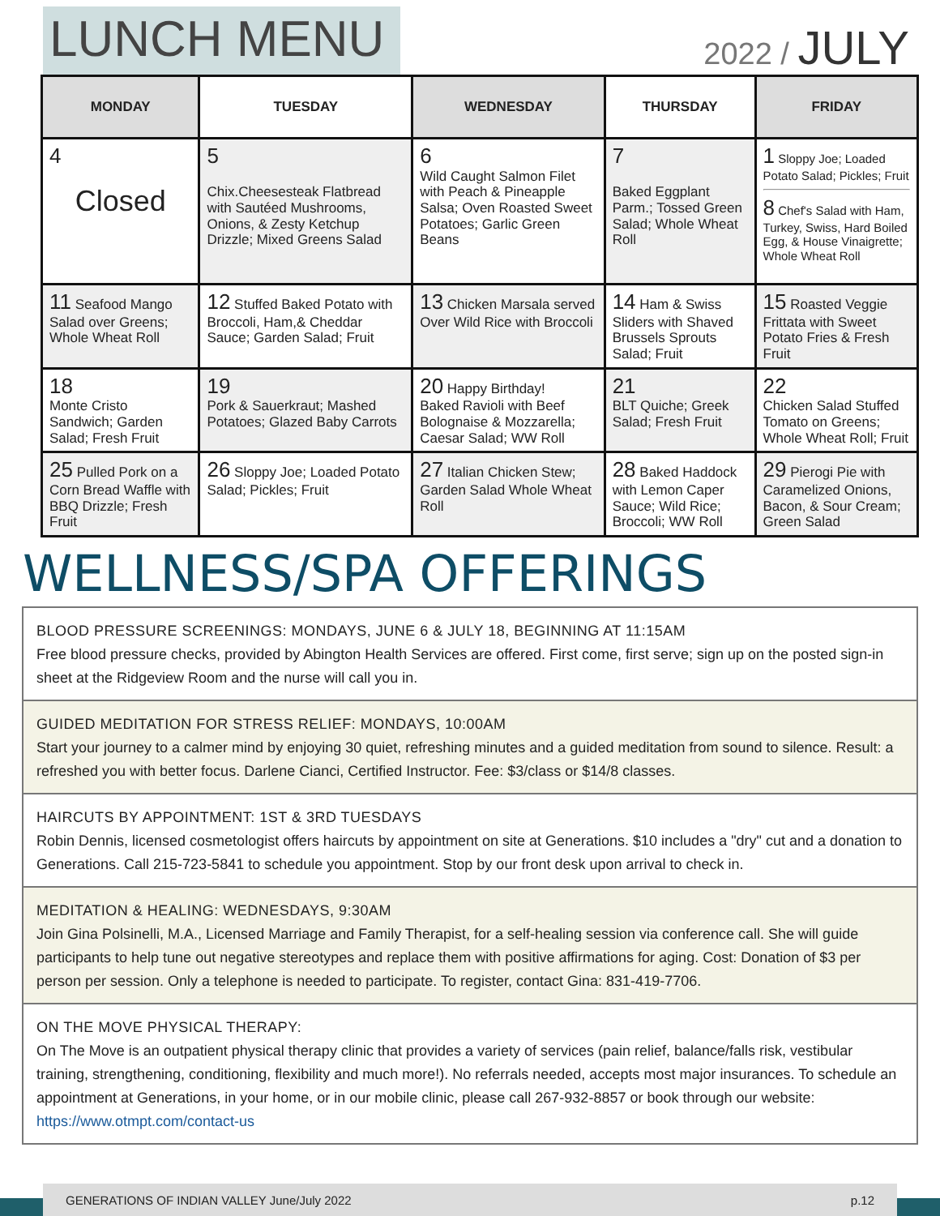LUNCH MENU
2022 / JULY
| MONDAY | TUESDAY | WEDNESDAY | THURSDAY | FRIDAY |
| --- | --- | --- | --- | --- |
| 4 Closed | 5 Chix.Cheesesteak Flatbread with Sautéed Mushrooms, Onions, & Zesty Ketchup Drizzle; Mixed Greens Salad | 6 Wild Caught Salmon Filet with Peach & Pineapple Salsa; Oven Roasted Sweet Potatoes; Garlic Green Beans | 7 Baked Eggplant Parm.; Tossed Green Salad; Whole Wheat Roll | 1 Sloppy Joe; Loaded Potato Salad; Pickles; Fruit 8 Chef's Salad with Ham, Turkey, Swiss, Hard Boiled Egg, & House Vinaigrette; Whole Wheat Roll |
| 11 Seafood Mango Salad over Greens; Whole Wheat Roll | 12 Stuffed Baked Potato with Broccoli, Ham,& Cheddar Sauce; Garden Salad; Fruit | 13 Chicken Marsala served Over Wild Rice with Broccoli | 14 Ham & Swiss Sliders with Shaved Brussels Sprouts Salad; Fruit | 15 Roasted Veggie Frittata with Sweet Potato Fries & Fresh Fruit |
| 18 Monte Cristo Sandwich; Garden Salad; Fresh Fruit | 19 Pork & Sauerkraut; Mashed Potatoes; Glazed Baby Carrots | 20 Happy Birthday! Baked Ravioli with Beef Bolognaise & Mozzarella; Caesar Salad; WW Roll | 21 BLT Quiche; Greek Salad; Fresh Fruit | 22 Chicken Salad Stuffed Tomato on Greens; Whole Wheat Roll; Fruit |
| 25 Pulled Pork on a Corn Bread Waffle with BBQ Drizzle; Fresh Fruit | 26 Sloppy Joe; Loaded Potato Salad; Pickles; Fruit | 27 Italian Chicken Stew; Garden Salad Whole Wheat Roll | 28 Baked Haddock with Lemon Caper Sauce; Wild Rice; Broccoli; WW Roll | 29 Pierogi Pie with Caramelized Onions, Bacon, & Sour Cream; Green Salad |
WELLNESS/SPA OFFERINGS
BLOOD PRESSURE SCREENINGS: MONDAYS, JUNE 6 & JULY 18, BEGINNING AT 11:15AM
Free blood pressure checks, provided by Abington Health Services are offered. First come, first serve; sign up on the posted sign-in sheet at the Ridgeview Room and the nurse will call you in.
GUIDED MEDITATION FOR STRESS RELIEF: MONDAYS, 10:00AM
Start your journey to a calmer mind by enjoying 30 quiet, refreshing minutes and a guided meditation from sound to silence. Result: a refreshed you with better focus. Darlene Cianci, Certified Instructor. Fee: $3/class or $14/8 classes.
HAIRCUTS BY APPOINTMENT: 1ST & 3RD TUESDAYS
Robin Dennis, licensed cosmetologist offers haircuts by appointment on site at Generations. $10 includes a "dry" cut and a donation to Generations. Call 215-723-5841 to schedule you appointment. Stop by our front desk upon arrival to check in.
MEDITATION & HEALING: WEDNESDAYS, 9:30AM
Join Gina Polsinelli, M.A., Licensed Marriage and Family Therapist, for a self-healing session via conference call. She will guide participants to help tune out negative stereotypes and replace them with positive affirmations for aging. Cost: Donation of $3 per person per session. Only a telephone is needed to participate. To register, contact Gina: 831-419-7706.
ON THE MOVE PHYSICAL THERAPY:
On The Move is an outpatient physical therapy clinic that provides a variety of services (pain relief, balance/falls risk, vestibular training, strengthening, conditioning, flexibility and much more!). No referrals needed, accepts most major insurances. To schedule an appointment at Generations, in your home, or in our mobile clinic, please call 267-932-8857 or book through our website: https://www.otmpt.com/contact-us
GENERATIONS OF INDIAN VALLEY June/July 2022 p.12